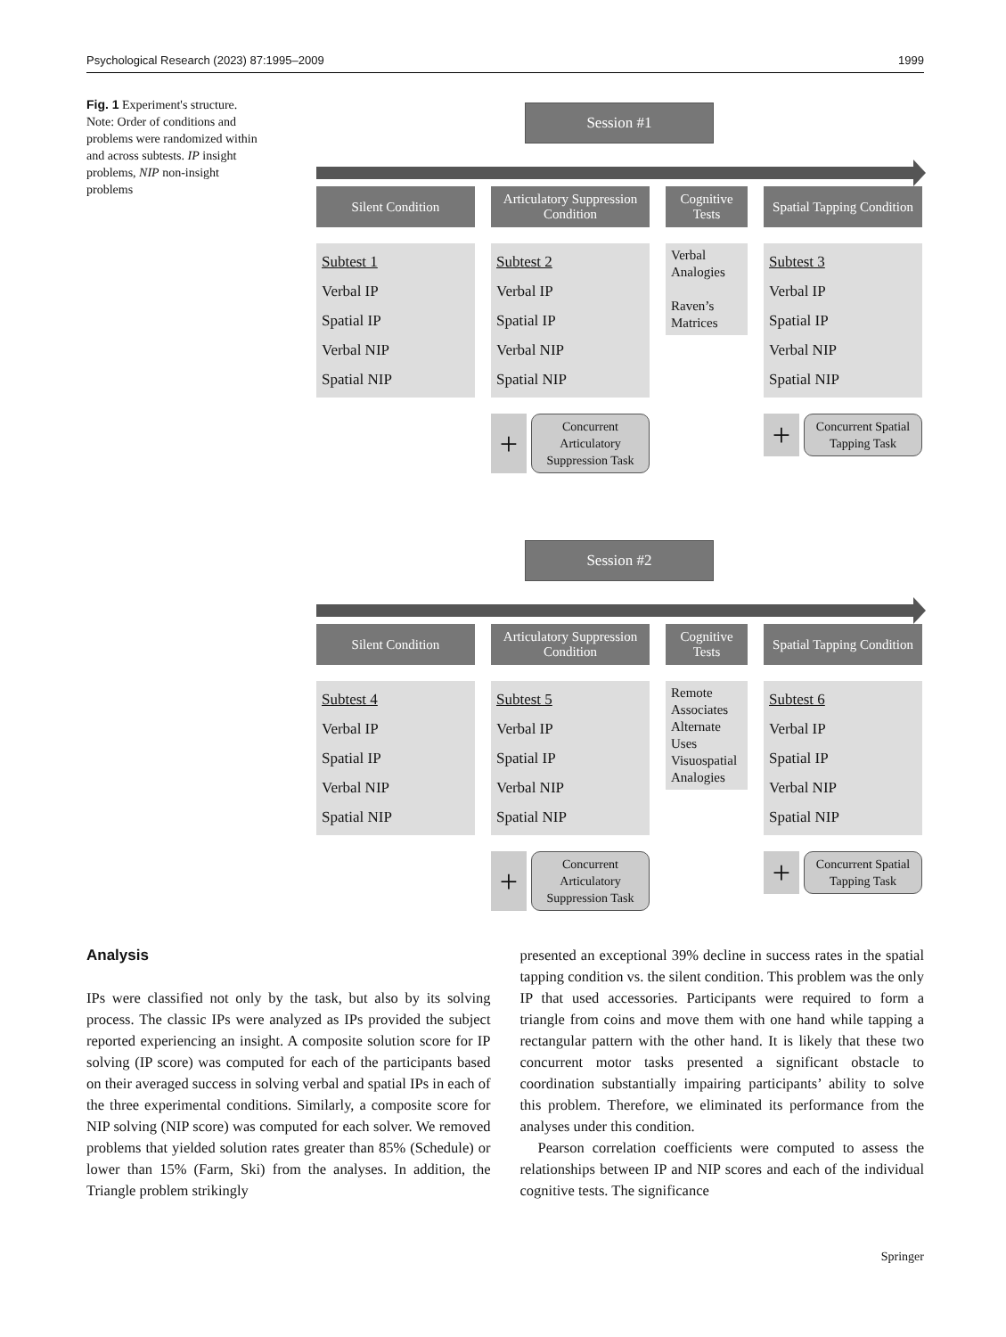Psychological Research (2023) 87:1995–2009 1999
Fig. 1 Experiment's structure. Note: Order of conditions and problems were randomized within and across subtests. IP insight problems, NIP non-insight problems
Session #1
Silent Condition
Subtest 1
Verbal IP
Spatial IP
Verbal NIP
Spatial NIP
Articulatory Suppression Condition
Subtest 2
Verbal IP
Spatial IP
Verbal NIP
Spatial NIP
+ Concurrent Articulatory Suppression Task
Cognitive Tests
Verbal Analogies
Raven’s Matrices
Spatial Tapping Condition
Subtest 3
Verbal IP
Spatial IP
Verbal NIP
Spatial NIP
+ Concurrent Spatial Tapping Task
Session #2
Silent Condition
Subtest 4
Verbal IP
Spatial IP
Verbal NIP
Spatial NIP
Articulatory Suppression Condition
Subtest 5
Verbal IP
Spatial IP
Verbal NIP
Spatial NIP
+ Concurrent Articulatory Suppression Task
Cognitive Tests
Remote Associates
Alternate Uses
Visuospatial Analogies
Spatial Tapping Condition
Subtest 6
Verbal IP
Spatial IP
Verbal NIP
Spatial NIP
+ Concurrent Spatial Tapping Task
Analysis
IPs were classified not only by the task, but also by its solving process. The classic IPs were analyzed as IPs provided the subject reported experiencing an insight. A composite solution score for IP solving (IP score) was computed for each of the participants based on their averaged success in solving verbal and spatial IPs in each of the three experimental conditions. Similarly, a composite score for NIP solving (NIP score) was computed for each solver. We removed problems that yielded solution rates greater than 85% (Schedule) or lower than 15% (Farm, Ski) from the analyses. In addition, the Triangle problem strikingly
presented an exceptional 39% decline in success rates in the spatial tapping condition vs. the silent condition. This problem was the only IP that used accessories. Participants were required to form a triangle from coins and move them with one hand while tapping a rectangular pattern with the other hand. It is likely that these two concurrent motor tasks presented a significant obstacle to coordination substantially impairing participants’ ability to solve this problem. Therefore, we eliminated its performance from the analyses under this condition.
Pearson correlation coefficients were computed to assess the relationships between IP and NIP scores and each of the individual cognitive tests. The significance
Springer